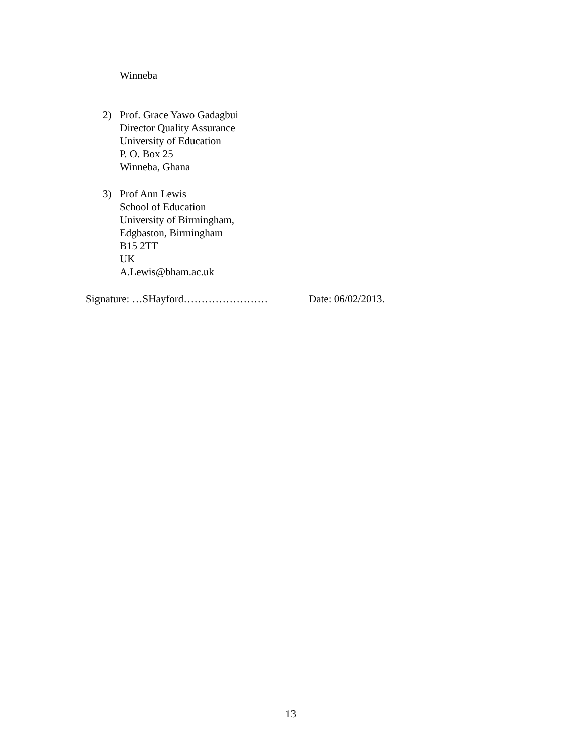Winneba
2) Prof. Grace Yawo Gadagbui
Director Quality Assurance
University of Education
P. O. Box 25
Winneba, Ghana
3) Prof Ann Lewis
School of Education
University of Birmingham,
Edgbaston, Birmingham
B15 2TT
UK
A.Lewis@bham.ac.uk
Signature: …SHayford…………………… Date: 06/02/2013.
13